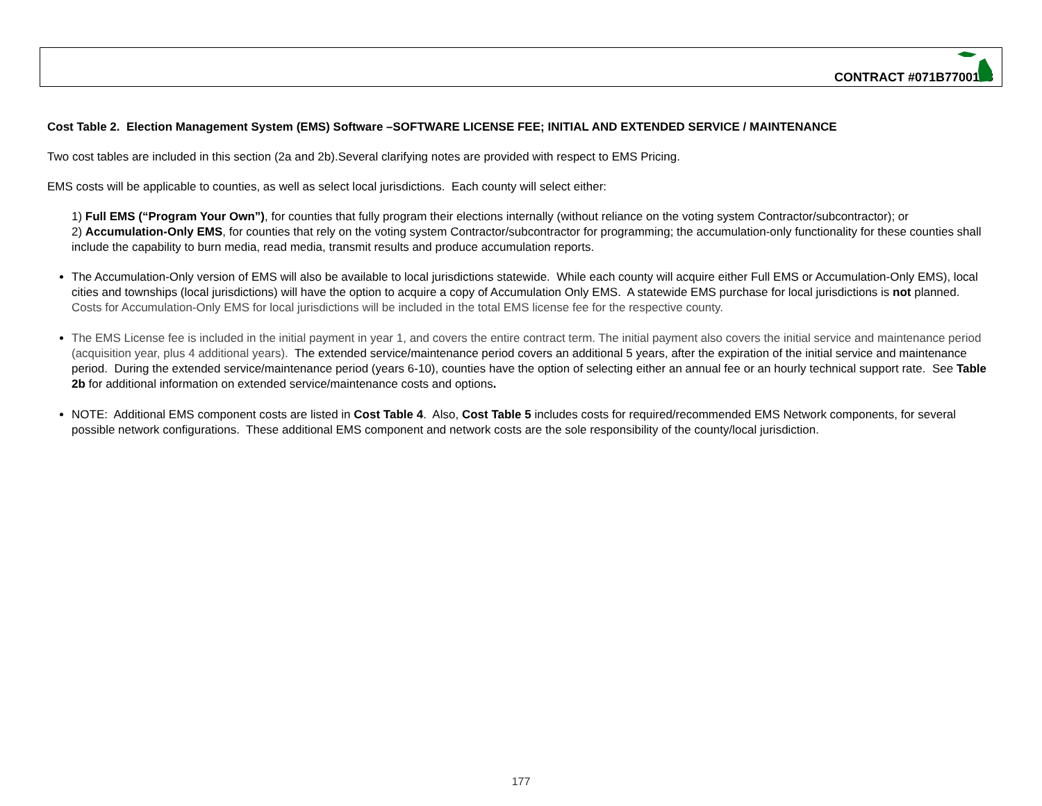CONTRACT #071B7700128
Cost Table 2. Election Management System (EMS) Software –SOFTWARE LICENSE FEE; INITIAL AND EXTENDED SERVICE / MAINTENANCE
Two cost tables are included in this section (2a and 2b).Several clarifying notes are provided with respect to EMS Pricing.
EMS costs will be applicable to counties, as well as select local jurisdictions. Each county will select either:
1) Full EMS (“Program Your Own”), for counties that fully program their elections internally (without reliance on the voting system Contractor/subcontractor); or
2) Accumulation-Only EMS, for counties that rely on the voting system Contractor/subcontractor for programming; the accumulation-only functionality for these counties shall include the capability to burn media, read media, transmit results and produce accumulation reports.
The Accumulation-Only version of EMS will also be available to local jurisdictions statewide. While each county will acquire either Full EMS or Accumulation-Only EMS), local cities and townships (local jurisdictions) will have the option to acquire a copy of Accumulation Only EMS. A statewide EMS purchase for local jurisdictions is not planned. Costs for Accumulation-Only EMS for local jurisdictions will be included in the total EMS license fee for the respective county.
The EMS License fee is included in the initial payment in year 1, and covers the entire contract term. The initial payment also covers the initial service and maintenance period (acquisition year, plus 4 additional years). The extended service/maintenance period covers an additional 5 years, after the expiration of the initial service and maintenance period. During the extended service/maintenance period (years 6-10), counties have the option of selecting either an annual fee or an hourly technical support rate. See Table 2b for additional information on extended service/maintenance costs and options.
NOTE: Additional EMS component costs are listed in Cost Table 4. Also, Cost Table 5 includes costs for required/recommended EMS Network components, for several possible network configurations. These additional EMS component and network costs are the sole responsibility of the county/local jurisdiction.
177